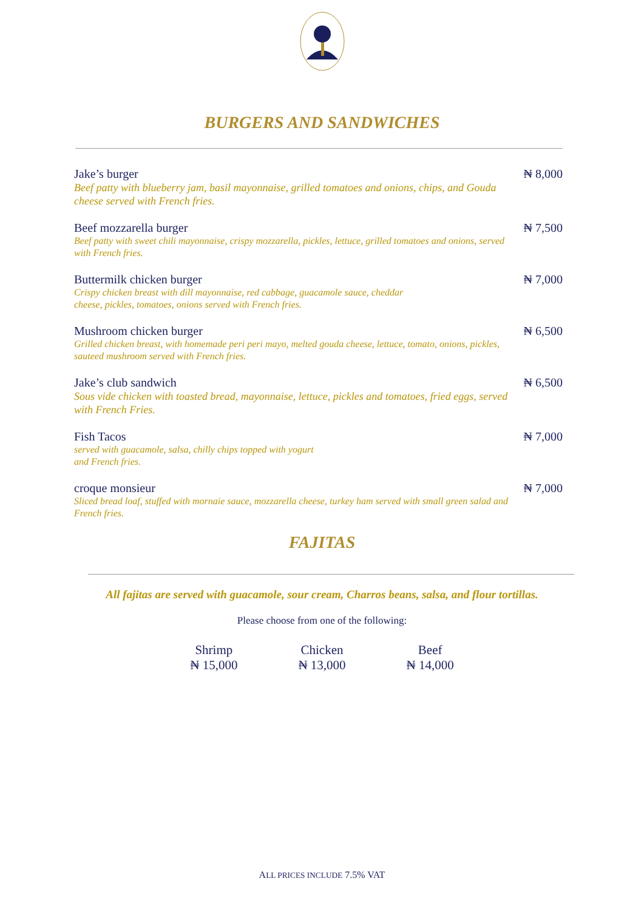BURGERS AND SANDWICHES
Jake’s burger
Beef patty with blueberry jam, basil mayonnaise, grilled tomatoes and onions, chips, and Gouda cheese served with French fries.
₦ 8,000
Beef mozzarella burger
Beef patty with sweet chili mayonnaise, crispy mozzarella, pickles, lettuce, grilled tomatoes and onions, served with French fries.
₦ 7,500
Buttermilk chicken burger
Crispy chicken breast with dill mayonnaise, red cabbage, guacamole sauce, cheddar
cheese, pickles, tomatoes, onions served with French fries.
₦ 7,000
Mushroom chicken burger
Grilled chicken breast, with homemade peri peri mayo, melted gouda cheese, lettuce, tomato, onions, pickles, sauteed mushroom served with French fries.
₦ 6,500
Jake’s club sandwich
Sous vide chicken with toasted bread, mayonnaise, lettuce, pickles and tomatoes, fried eggs, served with French Fries.
₦ 6,500
Fish Tacos
served with guacamole, salsa, chilly chips topped with yogurt
and French fries.
₦ 7,000
croque monsieur
Sliced bread loaf, stuffed with mornaie sauce, mozzarella cheese, turkey ham served with small green salad and French fries.
₦ 7,000
FAJITAS
All fajitas are served with guacamole, sour cream, Charros beans, salsa, and flour tortillas.
Please choose from one of the following:
Shrimp
₦ 15,000
Chicken
₦ 13,000
Beef
₦ 14,000
ALL PRICES INCLUDE 7.5% VAT